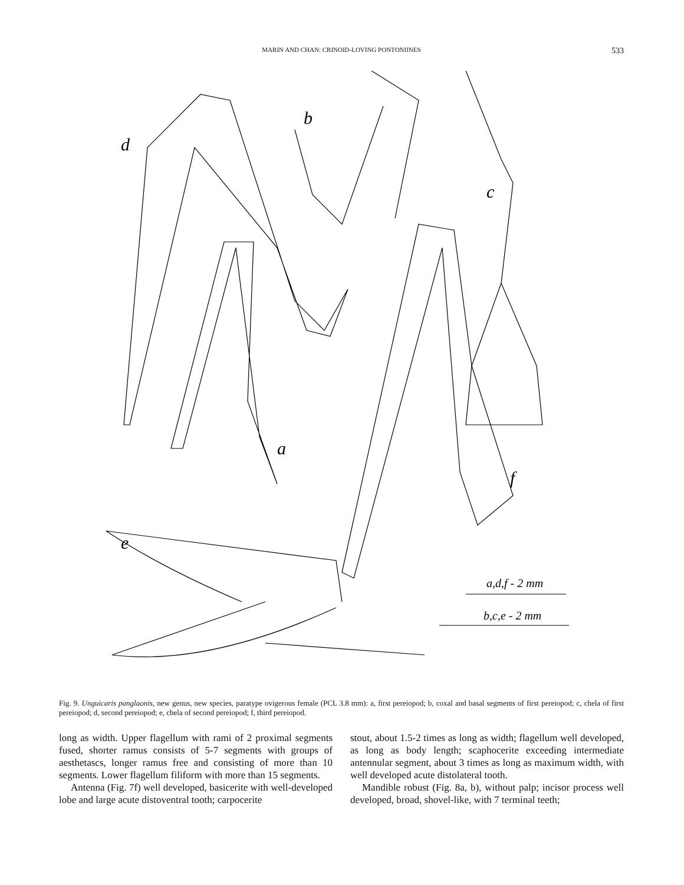MARIN AND CHAN: CRINOID-LOVING PONTONIINES
533
d
b
c
a
f
e
a,d,f - 2 mm
b,c,e - 2 mm
Fig. 9. Unguicaris panglaonis, new genus, new species, paratype ovigerous female (PCL 3.8 mm): a, first pereiopod; b, coxal and basal segments of first pereiopod; c, chela of first pereiopod; d, second pereiopod; e, chela of second pereiopod; f, third pereiopod.
long as width. Upper flagellum with rami of 2 proximal segments fused, shorter ramus consists of 5-7 segments with groups of aesthetascs, longer ramus free and consisting of more than 10 segments. Lower flagellum filiform with more than 15 segments.
Antenna (Fig. 7f) well developed, basicerite with well-developed lobe and large acute distoventral tooth; carpocerite
stout, about 1.5-2 times as long as width; flagellum well developed, as long as body length; scaphocerite exceeding intermediate antennular segment, about 3 times as long as maximum width, with well developed acute distolateral tooth.
Mandible robust (Fig. 8a, b), without palp; incisor process well developed, broad, shovel-like, with 7 terminal teeth;